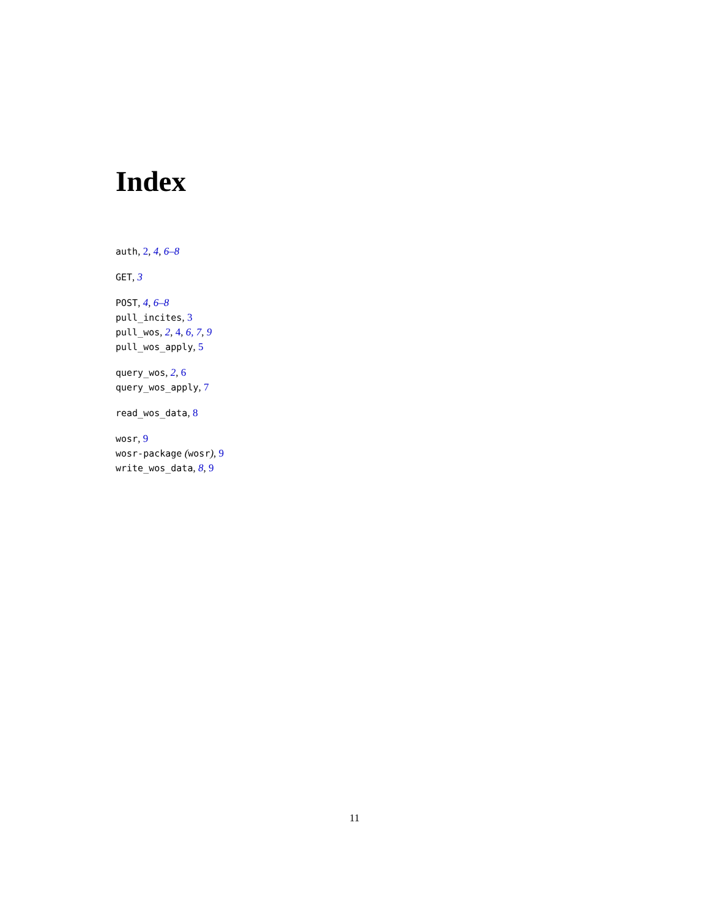Index
auth, 2, 4, 6–8
GET, 3
POST, 4, 6–8
pull_incites, 3
pull_wos, 2, 4, 6, 7, 9
pull_wos_apply, 5
query_wos, 2, 6
query_wos_apply, 7
read_wos_data, 8
wosr, 9
wosr-package (wosr), 9
write_wos_data, 8, 9
11